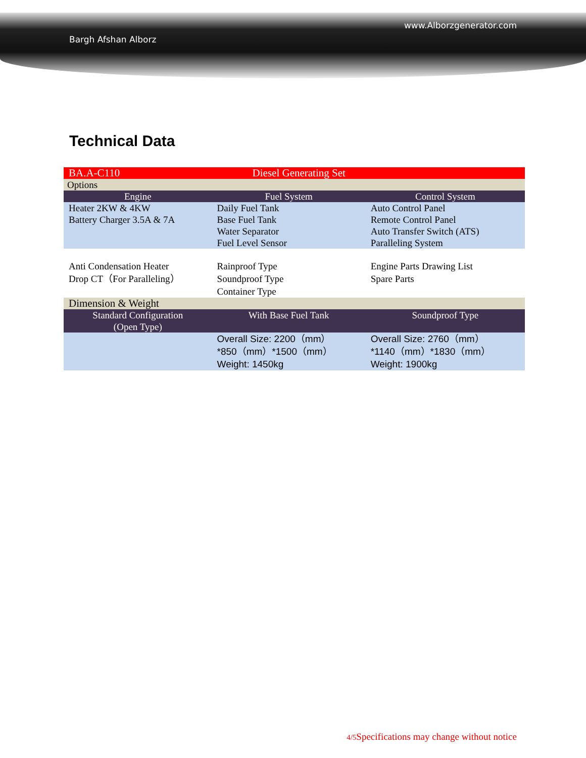Bargh Afshan Alborz www.Alborzgenerator.com
Technical Data
| BA.A-C110 | Diesel Generating Set | |
| Options | | |
| Engine | Fuel System | Control System |
| Heater 2KW & 4KW Battery Charger 3.5A & 7A | Daily Fuel Tank Base Fuel Tank Water Separator Fuel Level Sensor | Auto Control Panel Remote Control Panel Auto Transfer Switch (ATS) Paralleling System |
| Anti Condensation Heater Drop CT（For Paralleling） | Rainproof Type Soundproof Type Container Type | Engine Parts Drawing List Spare Parts |
| Dimension & Weight | | |
| Standard Configuration (Open Type) | With Base Fuel Tank | Soundproof Type |
| | Overall Size: 2200（mm） *850（mm）*1500（mm） Weight: 1450kg | Overall Size: 2760（mm） *1140（mm）*1830（mm） Weight: 1900kg |
4/5 Specifications may change without notice